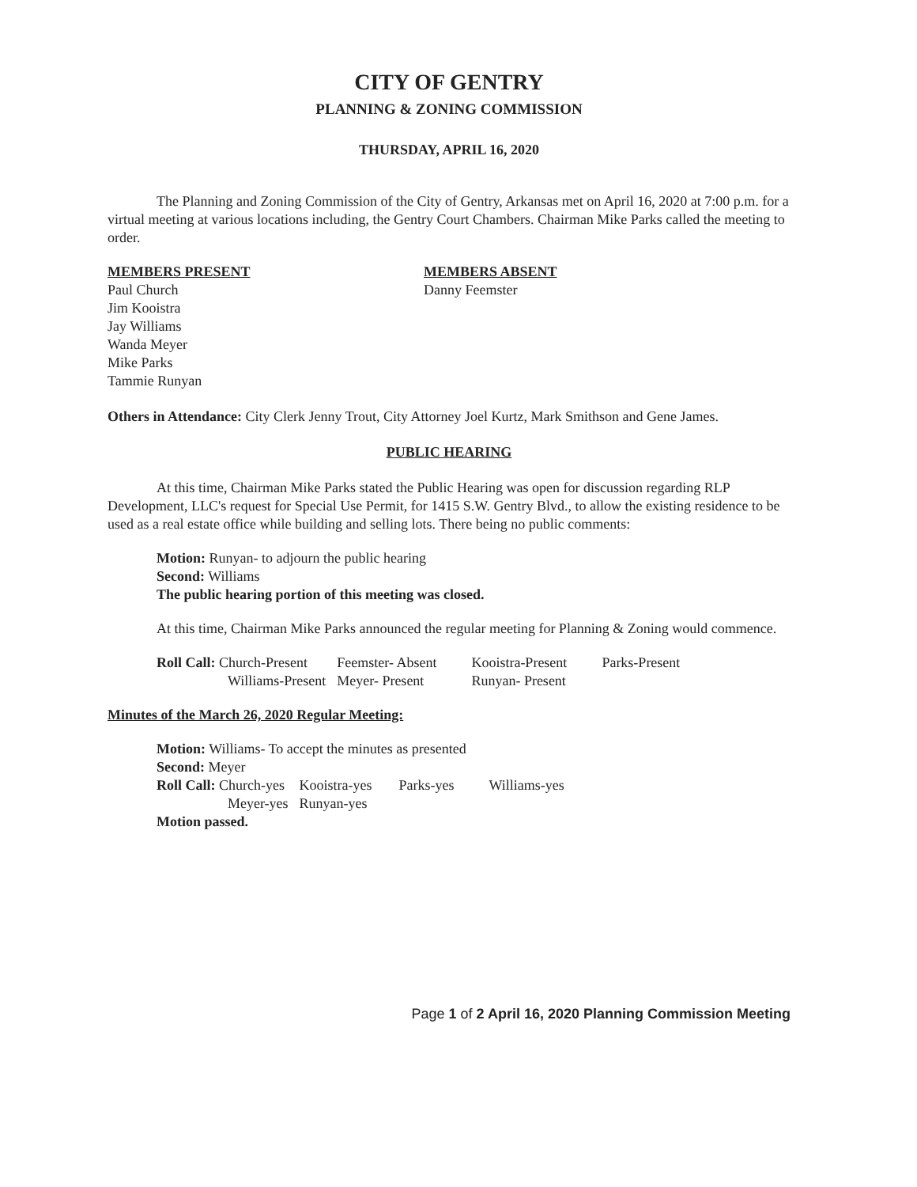CITY OF GENTRY
PLANNING & ZONING COMMISSION
THURSDAY, APRIL 16, 2020
The Planning and Zoning Commission of the City of Gentry, Arkansas met on April 16, 2020 at 7:00 p.m. for a virtual meeting at various locations including, the Gentry Court Chambers. Chairman Mike Parks called the meeting to order.
MEMBERS PRESENT
Paul Church
Jim Kooistra
Jay Williams
Wanda Meyer
Mike Parks
Tammie Runyan
MEMBERS ABSENT
Danny Feemster
Others in Attendance: City Clerk Jenny Trout, City Attorney Joel Kurtz, Mark Smithson and Gene James.
PUBLIC HEARING
At this time, Chairman Mike Parks stated the Public Hearing was open for discussion regarding RLP Development, LLC's request for Special Use Permit, for 1415 S.W. Gentry Blvd., to allow the existing residence to be used as a real estate office while building and selling lots. There being no public comments:
Motion: Runyan- to adjourn the public hearing
Second: Williams
The public hearing portion of this meeting was closed.
At this time, Chairman Mike Parks announced the regular meeting for Planning & Zoning would commence.
| Roll Call: Church-Present | Feemster- Absent | Kooistra-Present | Parks-Present |
| Williams-Present | Meyer- Present | Runyan- Present | |
Minutes of the March 26, 2020 Regular Meeting:
Motion: Williams- To accept the minutes as presented
Second: Meyer
| Roll Call: Church-yes | Kooistra-yes | Parks-yes | Williams-yes |
| Meyer-yes | Runyan-yes | | |
Motion passed.
Page 1 of 2 April 16, 2020 Planning Commission Meeting